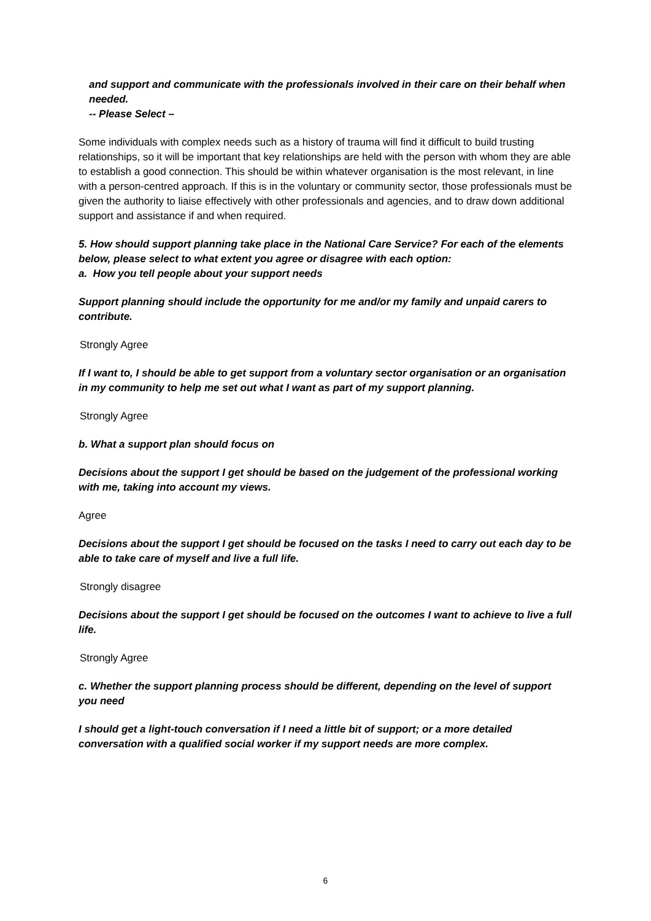and support and communicate with the professionals involved in their care on their behalf when needed.
-- Please Select –
Some individuals with complex needs such as a history of trauma will find it difficult to build trusting relationships, so it will be important that key relationships are held with the person with whom they are able to establish a good connection. This should be within whatever organisation is the most relevant, in line with a person-centred approach. If this is in the voluntary or community sector, those professionals must be given the authority to liaise effectively with other professionals and agencies, and to draw down additional support and assistance if and when required.
5. How should support planning take place in the National Care Service? For each of the elements below, please select to what extent you agree or disagree with each option:
a. How you tell people about your support needs
Support planning should include the opportunity for me and/or my family and unpaid carers to contribute.
Strongly Agree
If I want to, I should be able to get support from a voluntary sector organisation or an organisation in my community to help me set out what I want as part of my support planning.
Strongly Agree
b. What a support plan should focus on
Decisions about the support I get should be based on the judgement of the professional working with me, taking into account my views.
Agree
Decisions about the support I get should be focused on the tasks I need to carry out each day to be able to take care of myself and live a full life.
Strongly disagree
Decisions about the support I get should be focused on the outcomes I want to achieve to live a full life.
Strongly Agree
c. Whether the support planning process should be different, depending on the level of support you need
I should get a light-touch conversation if I need a little bit of support; or a more detailed conversation with a qualified social worker if my support needs are more complex.
6